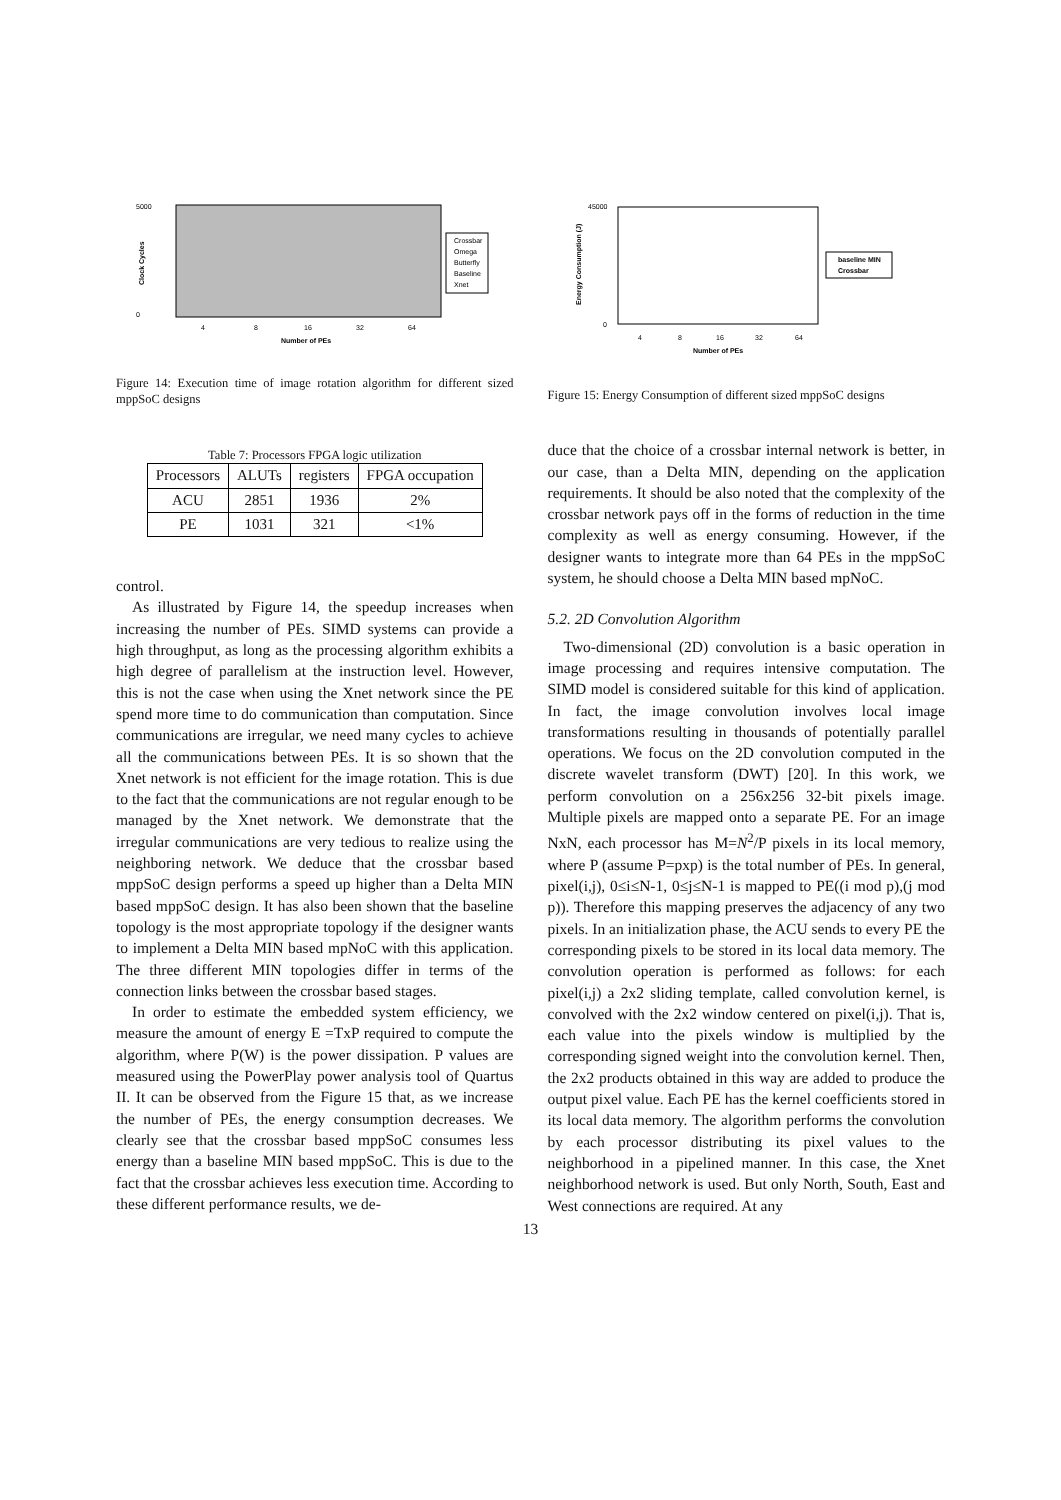5000
0
Clock Cycles
4
8
16
32
64
Number of PEs
Crossbar
Omega
Butterfly
Baseline
Xnet
Figure 14: Execution time of image rotation algorithm for different sized mppSoC designs
Table 7: Processors FPGA logic utilization
| Processors | ALUTs | registers | FPGA occupation |
| --- | --- | --- | --- |
| ACU | 2851 | 1936 | 2% |
| PE | 1031 | 321 | <1% |
control.
As illustrated by Figure 14, the speedup increases when increasing the number of PEs. SIMD systems can provide a high throughput, as long as the processing algorithm exhibits a high degree of parallelism at the instruction level. However, this is not the case when using the Xnet network since the PE spend more time to do communication than computation. Since communications are irregular, we need many cycles to achieve all the communications between PEs. It is so shown that the Xnet network is not efficient for the image rotation. This is due to the fact that the communications are not regular enough to be managed by the Xnet network. We demonstrate that the irregular communications are very tedious to realize using the neighboring network. We deduce that the crossbar based mppSoC design performs a speed up higher than a Delta MIN based mppSoC design. It has also been shown that the baseline topology is the most appropriate topology if the designer wants to implement a Delta MIN based mpNoC with this application. The three different MIN topologies differ in terms of the connection links between the crossbar based stages.
In order to estimate the embedded system efficiency, we measure the amount of energy E =TxP required to compute the algorithm, where P(W) is the power dissipation. P values are measured using the PowerPlay power analysis tool of Quartus II. It can be observed from the Figure 15 that, as we increase the number of PEs, the energy consumption decreases. We clearly see that the crossbar based mppSoC consumes less energy than a baseline MIN based mppSoC. This is due to the fact that the crossbar achieves less execution time. According to these different performance results, we de-
45000
0
Energy Consumption (J)
4
8
16
32
64
Number of PEs
baseline MIN
Crossbar
Figure 15: Energy Consumption of different sized mppSoC designs
duce that the choice of a crossbar internal network is better, in our case, than a Delta MIN, depending on the application requirements. It should be also noted that the complexity of the crossbar network pays off in the forms of reduction in the time complexity as well as energy consuming. However, if the designer wants to integrate more than 64 PEs in the mppSoC system, he should choose a Delta MIN based mpNoC.
5.2. 2D Convolution Algorithm
Two-dimensional (2D) convolution is a basic operation in image processing and requires intensive computation. The SIMD model is considered suitable for this kind of application. In fact, the image convolution involves local image transformations resulting in thousands of potentially parallel operations. We focus on the 2D convolution computed in the discrete wavelet transform (DWT) [20]. In this work, we perform convolution on a 256x256 32-bit pixels image. Multiple pixels are mapped onto a separate PE. For an image NxN, each processor has M=N<sup>2</sup>/P pixels in its local memory, where P (assume P=pxp) is the total number of PEs. In general, pixel(i,j), 0≤i≤N-1, 0≤j≤N-1 is mapped to PE((i mod p),(j mod p)). Therefore this mapping preserves the adjacency of any two pixels. In an initialization phase, the ACU sends to every PE the corresponding pixels to be stored in its local data memory. The convolution operation is performed as follows: for each pixel(i,j) a 2x2 sliding template, called convolution kernel, is convolved with the 2x2 window centered on pixel(i,j). That is, each value into the pixels window is multiplied by the corresponding signed weight into the convolution kernel. Then, the 2x2 products obtained in this way are added to produce the output pixel value. Each PE has the kernel coefficients stored in its local data memory. The algorithm performs the convolution by each processor distributing its pixel values to the neighborhood in a pipelined manner. In this case, the Xnet neighborhood network is used. But only North, South, East and West connections are required. At any
13